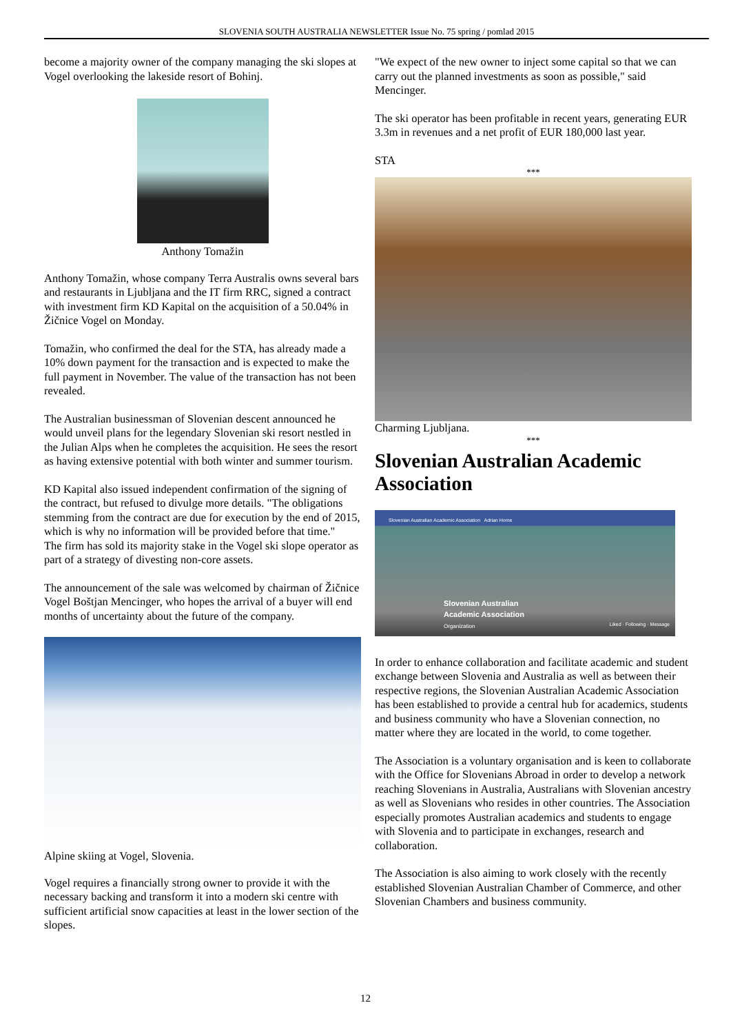SLOVENIA SOUTH AUSTRALIA NEWSLETTER Issue No. 75 spring / pomlad 2015
become a majority owner of the company managing the ski slopes at Vogel overlooking the lakeside resort of Bohinj.
Anthony Tomažin
Anthony Tomažin, whose company Terra Australis owns several bars and restaurants in Ljubljana and the IT firm RRC, signed a contract with investment firm KD Kapital on the acquisition of a 50.04% in Žičnice Vogel on Monday.
Tomažin, who confirmed the deal for the STA, has already made a 10% down payment for the transaction and is expected to make the full payment in November. The value of the transaction has not been revealed.
The Australian businessman of Slovenian descent announced he would unveil plans for the legendary Slovenian ski resort nestled in the Julian Alps when he completes the acquisition. He sees the resort as having extensive potential with both winter and summer tourism.
KD Kapital also issued independent confirmation of the signing of the contract, but refused to divulge more details. "The obligations stemming from the contract are due for execution by the end of 2015, which is why no information will be provided before that time."
The firm has sold its majority stake in the Vogel ski slope operator as part of a strategy of divesting non-core assets.
The announcement of the sale was welcomed by chairman of Žičnice Vogel Boštjan Mencinger, who hopes the arrival of a buyer will end months of uncertainty about the future of the company.
Alpine skiing at Vogel, Slovenia.
Vogel requires a financially strong owner to provide it with the necessary backing and transform it into a modern ski centre with sufficient artificial snow capacities at least in the lower section of the slopes.
"We expect of the new owner to inject some capital so that we can carry out the planned investments as soon as possible," said Mencinger.
The ski operator has been profitable in recent years, generating EUR 3.3m in revenues and a net profit of EUR 180,000 last year.
STA
***
Charming Ljubljana.
***
Slovenian Australian Academic Association
Slovenian Australian Academic Association Adrian Home
Slovenian Australian
Academic Association
Organization
Liked · Following · Message
In order to enhance collaboration and facilitate academic and student exchange between Slovenia and Australia as well as between their respective regions, the Slovenian Australian Academic Association has been established to provide a central hub for academics, students and business community who have a Slovenian connection, no matter where they are located in the world, to come together.
The Association is a voluntary organisation and is keen to collaborate with the Office for Slovenians Abroad in order to develop a network reaching Slovenians in Australia, Australians with Slovenian ancestry as well as Slovenians who resides in other countries. The Association especially promotes Australian academics and students to engage with Slovenia and to participate in exchanges, research and collaboration.
The Association is also aiming to work closely with the recently established Slovenian Australian Chamber of Commerce, and other Slovenian Chambers and business community.
12